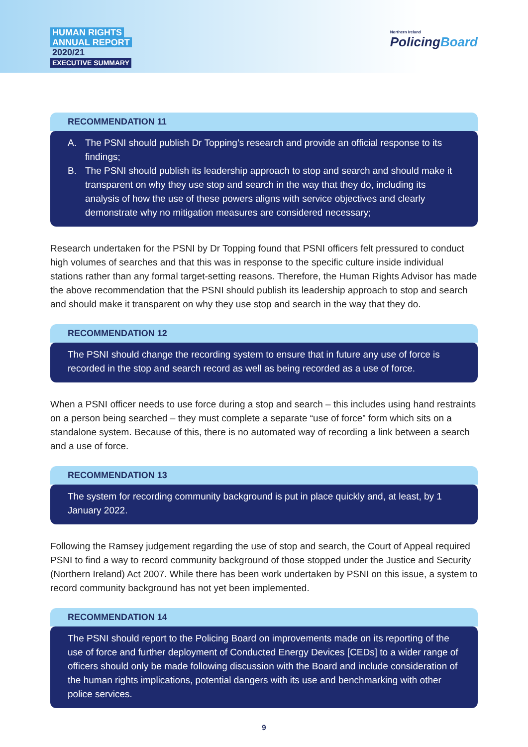HUMAN RIGHTS
ANNUAL REPORT
2020/21
EXECUTIVE SUMMARY
Northern Ireland
PolicingBoard
RECOMMENDATION 11
A. The PSNI should publish Dr Topping’s research and provide an official response to its findings;
B. The PSNI should publish its leadership approach to stop and search and should make it transparent on why they use stop and search in the way that they do, including its analysis of how the use of these powers aligns with service objectives and clearly demonstrate why no mitigation measures are considered necessary;
Research undertaken for the PSNI by Dr Topping found that PSNI officers felt pressured to conduct high volumes of searches and that this was in response to the specific culture inside individual stations rather than any formal target-setting reasons. Therefore, the Human Rights Advisor has made the above recommendation that the PSNI should publish its leadership approach to stop and search and should make it transparent on why they use stop and search in the way that they do.
RECOMMENDATION 12
The PSNI should change the recording system to ensure that in future any use of force is recorded in the stop and search record as well as being recorded as a use of force.
When a PSNI officer needs to use force during a stop and search – this includes using hand restraints on a person being searched – they must complete a separate “use of force” form which sits on a standalone system. Because of this, there is no automated way of recording a link between a search and a use of force.
RECOMMENDATION 13
The system for recording community background is put in place quickly and, at least, by 1 January 2022.
Following the Ramsey judgement regarding the use of stop and search, the Court of Appeal required PSNI to find a way to record community background of those stopped under the Justice and Security (Northern Ireland) Act 2007. While there has been work undertaken by PSNI on this issue, a system to record community background has not yet been implemented.
RECOMMENDATION 14
The PSNI should report to the Policing Board on improvements made on its reporting of the use of force and further deployment of Conducted Energy Devices [CEDs] to a wider range of officers should only be made following discussion with the Board and include consideration of the human rights implications, potential dangers with its use and benchmarking with other police services.
9